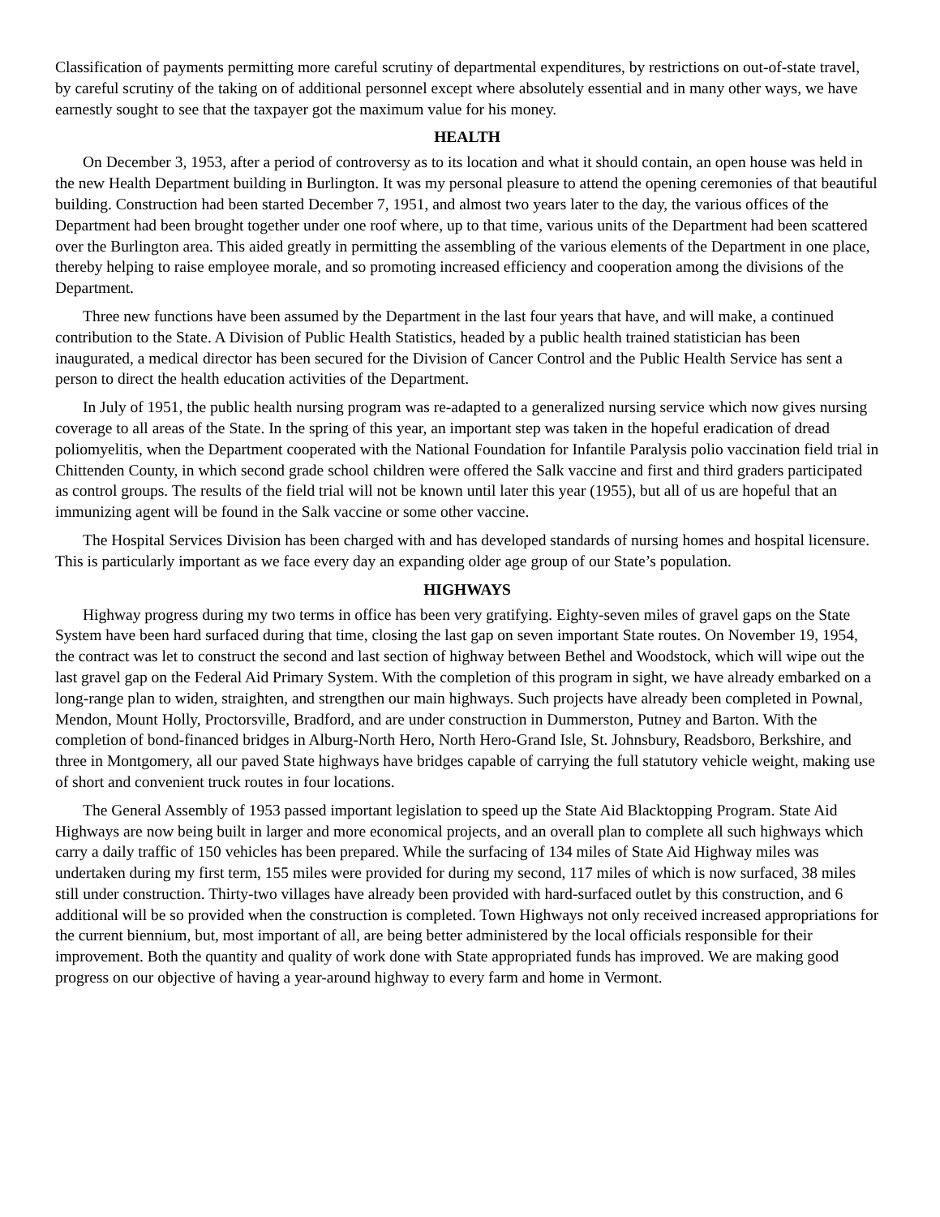Classification of payments permitting more careful scrutiny of departmental expenditures, by restrictions on out-of-state travel, by careful scrutiny of the taking on of additional personnel except where absolutely essential and in many other ways, we have earnestly sought to see that the taxpayer got the maximum value for his money.
HEALTH
On December 3, 1953, after a period of controversy as to its location and what it should contain, an open house was held in the new Health Department building in Burlington. It was my personal pleasure to attend the opening ceremonies of that beautiful building. Construction had been started December 7, 1951, and almost two years later to the day, the various offices of the Department had been brought together under one roof where, up to that time, various units of the Department had been scattered over the Burlington area. This aided greatly in permitting the assembling of the various elements of the Department in one place, thereby helping to raise employee morale, and so promoting increased efficiency and cooperation among the divisions of the Department.
Three new functions have been assumed by the Department in the last four years that have, and will make, a continued contribution to the State. A Division of Public Health Statistics, headed by a public health trained statistician has been inaugurated, a medical director has been secured for the Division of Cancer Control and the Public Health Service has sent a person to direct the health education activities of the Department.
In July of 1951, the public health nursing program was re-adapted to a generalized nursing service which now gives nursing coverage to all areas of the State. In the spring of this year, an important step was taken in the hopeful eradication of dread poliomyelitis, when the Department cooperated with the National Foundation for Infantile Paralysis polio vaccination field trial in Chittenden County, in which second grade school children were offered the Salk vaccine and first and third graders participated as control groups. The results of the field trial will not be known until later this year (1955), but all of us are hopeful that an immunizing agent will be found in the Salk vaccine or some other vaccine.
The Hospital Services Division has been charged with and has developed standards of nursing homes and hospital licensure. This is particularly important as we face every day an expanding older age group of our State’s population.
HIGHWAYS
Highway progress during my two terms in office has been very gratifying. Eighty-seven miles of gravel gaps on the State System have been hard surfaced during that time, closing the last gap on seven important State routes. On November 19, 1954, the contract was let to construct the second and last section of highway between Bethel and Woodstock, which will wipe out the last gravel gap on the Federal Aid Primary System. With the completion of this program in sight, we have already embarked on a long-range plan to widen, straighten, and strengthen our main highways. Such projects have already been completed in Pownal, Mendon, Mount Holly, Proctorsville, Bradford, and are under construction in Dummerston, Putney and Barton. With the completion of bond-financed bridges in Alburg-North Hero, North Hero-Grand Isle, St. Johnsbury, Readsboro, Berkshire, and three in Montgomery, all our paved State highways have bridges capable of carrying the full statutory vehicle weight, making use of short and convenient truck routes in four locations.
The General Assembly of 1953 passed important legislation to speed up the State Aid Blacktopping Program. State Aid Highways are now being built in larger and more economical projects, and an overall plan to complete all such highways which carry a daily traffic of 150 vehicles has been prepared. While the surfacing of 134 miles of State Aid Highway miles was undertaken during my first term, 155 miles were provided for during my second, 117 miles of which is now surfaced, 38 miles still under construction. Thirty-two villages have already been provided with hard-surfaced outlet by this construction, and 6 additional will be so provided when the construction is completed. Town Highways not only received increased appropriations for the current biennium, but, most important of all, are being better administered by the local officials responsible for their improvement. Both the quantity and quality of work done with State appropriated funds has improved. We are making good progress on our objective of having a year-around highway to every farm and home in Vermont.